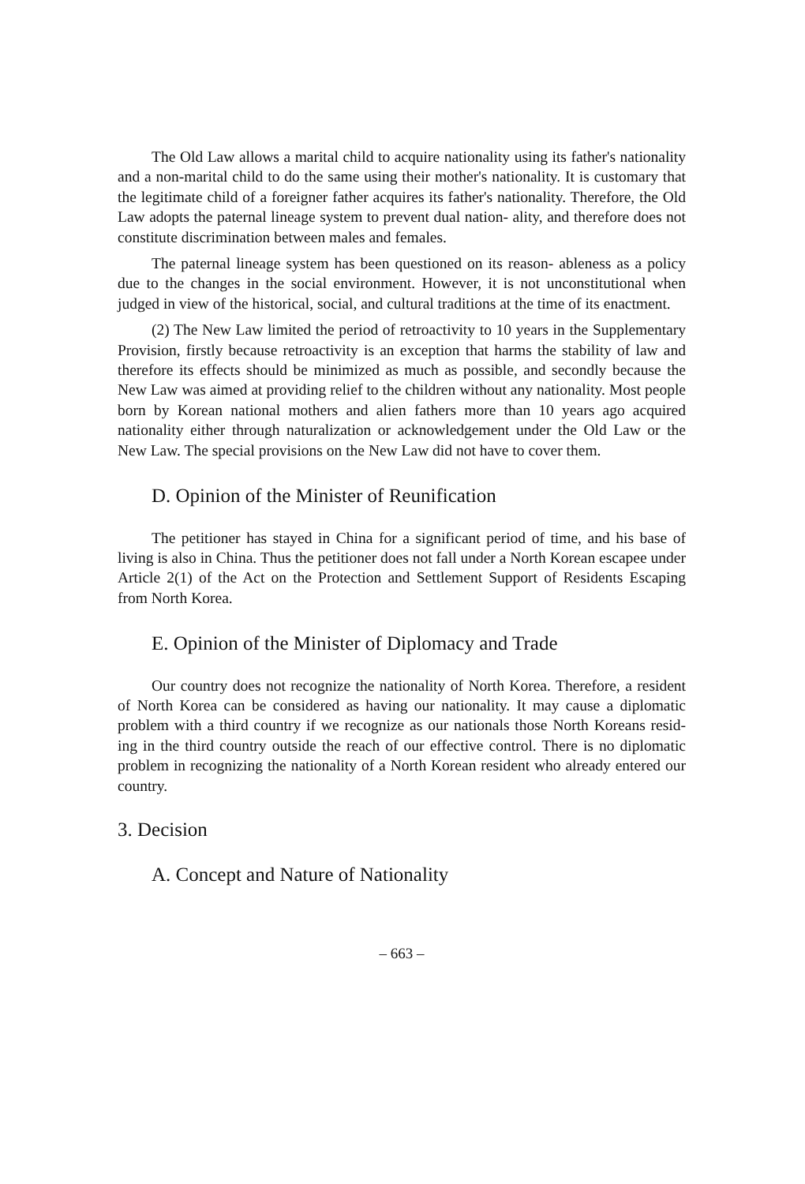The Old Law allows a marital child to acquire nationality using its father's nationality and a non-marital child to do the same using their mother's nationality. It is customary that the legitimate child of a foreigner father acquires its father's nationality. Therefore, the Old Law adopts the paternal lineage system to prevent dual nation- ality, and therefore does not constitute discrimination between males and females.
The paternal lineage system has been questioned on its reason- ableness as a policy due to the changes in the social environment. However, it is not unconstitutional when judged in view of the historical, social, and cultural traditions at the time of its enactment.
(2) The New Law limited the period of retroactivity to 10 years in the Supplementary Provision, firstly because retroactivity is an exception that harms the stability of law and therefore its effects should be minimized as much as possible, and secondly because the New Law was aimed at providing relief to the children without any nationality. Most people born by Korean national mothers and alien fathers more than 10 years ago acquired nationality either through naturalization or acknowledgement under the Old Law or the New Law. The special provisions on the New Law did not have to cover them.
D. Opinion of the Minister of Reunification
The petitioner has stayed in China for a significant period of time, and his base of living is also in China. Thus the petitioner does not fall under a North Korean escapee under Article 2(1) of the Act on the Protection and Settlement Support of Residents Escaping from North Korea.
E. Opinion of the Minister of Diplomacy and Trade
Our country does not recognize the nationality of North Korea. Therefore, a resident of North Korea can be considered as having our nationality. It may cause a diplomatic problem with a third country if we recognize as our nationals those North Koreans resid- ing in the third country outside the reach of our effective control. There is no diplomatic problem in recognizing the nationality of a North Korean resident who already entered our country.
3. Decision
A. Concept and Nature of Nationality
– 663 –